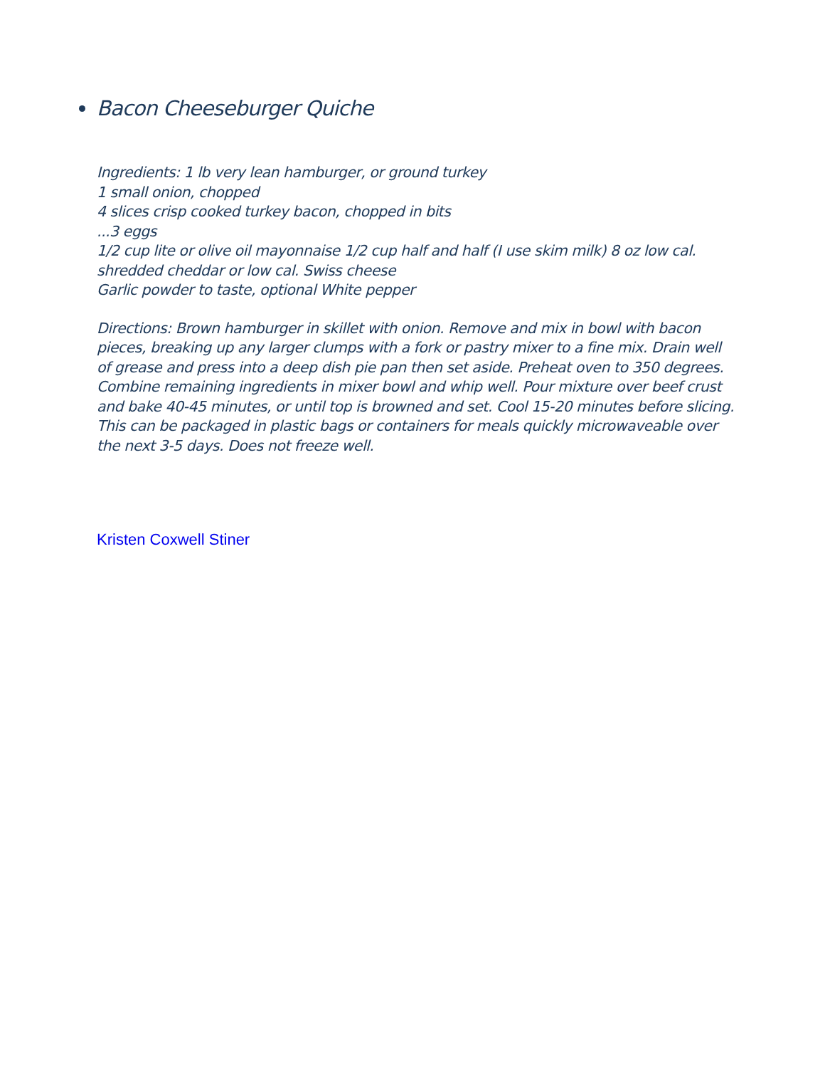Bacon Cheeseburger Quiche
Ingredients: 1 lb very lean hamburger, or ground turkey
1 small onion, chopped
4 slices crisp cooked turkey bacon, chopped in bits
...3 eggs
1/2 cup lite or olive oil mayonnaise 1/2 cup half and half (I use skim milk) 8 oz low cal. shredded cheddar or low cal. Swiss cheese
Garlic powder to taste, optional White pepper
Directions: Brown hamburger in skillet with onion. Remove and mix in bowl with bacon pieces, breaking up any larger clumps with a fork or pastry mixer to a fine mix. Drain well of grease and press into a deep dish pie pan then set aside. Preheat oven to 350 degrees. Combine remaining ingredients in mixer bowl and whip well. Pour mixture over beef crust and bake 40-45 minutes, or until top is browned and set. Cool 15-20 minutes before slicing. This can be packaged in plastic bags or containers for meals quickly microwaveable over the next 3-5 days. Does not freeze well.
Kristen Coxwell Stiner